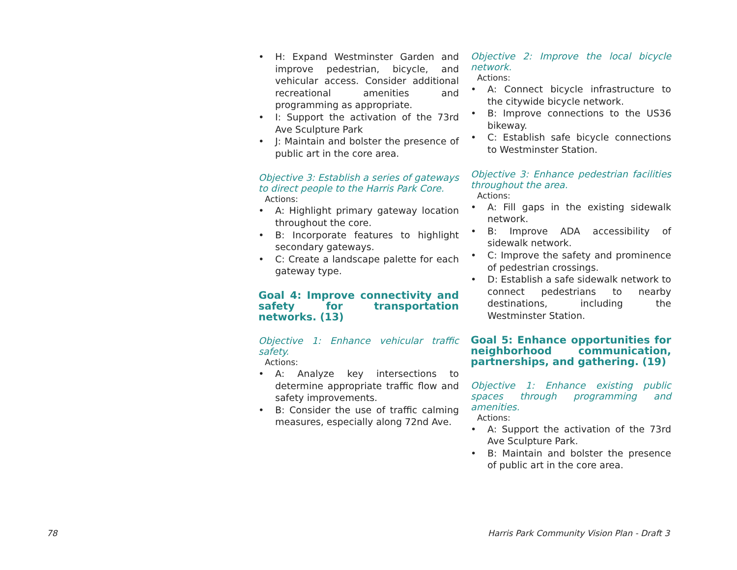• H: Expand Westminster Garden and improve pedestrian, bicycle, and vehicular access. Consider additional recreational amenities and programming as appropriate.
• I: Support the activation of the 73rd Ave Sculpture Park
• J: Maintain and bolster the presence of public art in the core area.
Objective 3: Establish a series of gateways to direct people to the Harris Park Core.
Actions:
• A: Highlight primary gateway location throughout the core.
• B: Incorporate features to highlight secondary gateways.
• C: Create a landscape palette for each gateway type.
Goal 4: Improve connectivity and safety for transportation networks. (13)
Objective 1: Enhance vehicular traffic safety.
Actions:
• A: Analyze key intersections to determine appropriate traffic flow and safety improvements.
• B: Consider the use of traffic calming measures, especially along 72nd Ave.
Objective 2: Improve the local bicycle network.
Actions:
• A: Connect bicycle infrastructure to the citywide bicycle network.
• B: Improve connections to the US36 bikeway.
• C: Establish safe bicycle connections to Westminster Station.
Objective 3: Enhance pedestrian facilities throughout the area.
Actions:
• A: Fill gaps in the existing sidewalk network.
• B: Improve ADA accessibility of sidewalk network.
• C: Improve the safety and prominence of pedestrian crossings.
• D: Establish a safe sidewalk network to connect pedestrians to nearby destinations, including the Westminster Station.
Goal 5: Enhance opportunities for neighborhood communication, partnerships, and gathering. (19)
Objective 1: Enhance existing public spaces through programming and amenities.
Actions:
• A: Support the activation of the 73rd Ave Sculpture Park.
• B: Maintain and bolster the presence of public art in the core area.
78
Harris Park Community Vision Plan - Draft 3